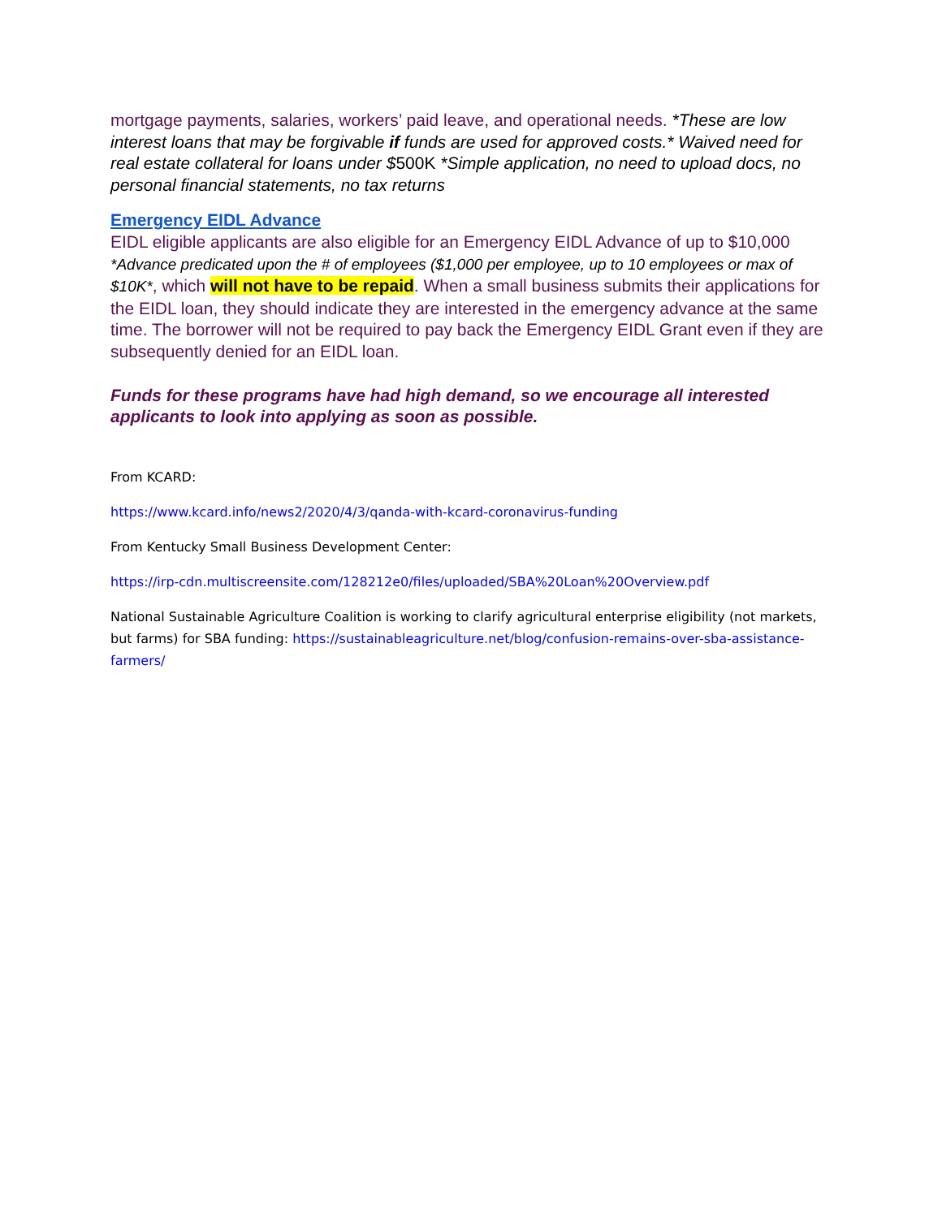mortgage payments, salaries, workers’ paid leave, and operational needs. *These are low interest loans that may be forgivable if funds are used for approved costs.* Waived need for real estate collateral for loans under $500K *Simple application, no need to upload docs, no personal financial statements, no tax returns
Emergency EIDL Advance
EIDL eligible applicants are also eligible for an Emergency EIDL Advance of up to $10,000 *Advance predicated upon the # of employees ($1,000 per employee, up to 10 employees or max of $10K*, which will not have to be repaid. When a small business submits their applications for the EIDL loan, they should indicate they are interested in the emergency advance at the same time. The borrower will not be required to pay back the Emergency EIDL Grant even if they are subsequently denied for an EIDL loan.
Funds for these programs have had high demand, so we encourage all interested applicants to look into applying as soon as possible.
From KCARD:
https://www.kcard.info/news2/2020/4/3/qanda-with-kcard-coronavirus-funding
From Kentucky Small Business Development Center:
https://irp-cdn.multiscreensite.com/128212e0/files/uploaded/SBA%20Loan%20Overview.pdf
National Sustainable Agriculture Coalition is working to clarify agricultural enterprise eligibility (not markets, but farms) for SBA funding: https://sustainableagriculture.net/blog/confusion-remains-over-sba-assistance-farmers/